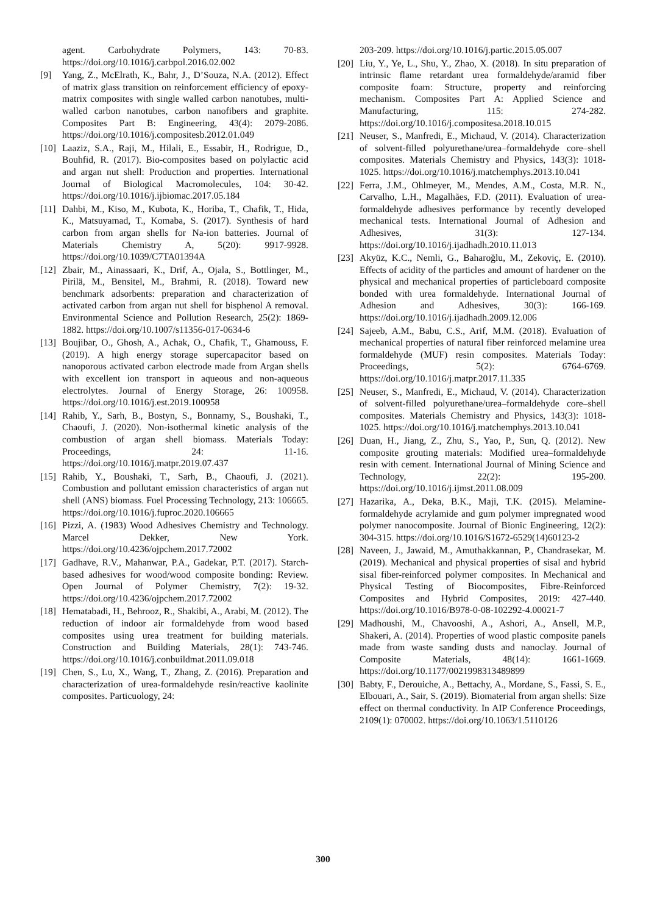agent. Carbohydrate Polymers, 143: 70-83. https://doi.org/10.1016/j.carbpol.2016.02.002
[9] Yang, Z., McElrath, K., Bahr, J., D’Souza, N.A. (2012). Effect of matrix glass transition on reinforcement efficiency of epoxy-matrix composites with single walled carbon nanotubes, multi-walled carbon nanotubes, carbon nanofibers and graphite. Composites Part B: Engineering, 43(4): 2079-2086. https://doi.org/10.1016/j.compositesb.2012.01.049
[10] Laaziz, S.A., Raji, M., Hilali, E., Essabir, H., Rodrigue, D., Bouhfid, R. (2017). Bio-composites based on polylactic acid and argan nut shell: Production and properties. International Journal of Biological Macromolecules, 104: 30-42. https://doi.org/10.1016/j.ijbiomac.2017.05.184
[11] Dahbi, M., Kiso, M., Kubota, K., Horiba, T., Chafik, T., Hida, K., Matsuyamad, T., Komaba, S. (2017). Synthesis of hard carbon from argan shells for Na-ion batteries. Journal of Materials Chemistry A, 5(20): 9917-9928. https://doi.org/10.1039/C7TA01394A
[12] Zbair, M., Ainassaari, K., Drif, A., Ojala, S., Bottlinger, M., Pirilä, M., Bensitel, M., Brahmi, R. (2018). Toward new benchmark adsorbents: preparation and characterization of activated carbon from argan nut shell for bisphenol A removal. Environmental Science and Pollution Research, 25(2): 1869-1882. https://doi.org/10.1007/s11356-017-0634-6
[13] Boujibar, O., Ghosh, A., Achak, O., Chafik, T., Ghamouss, F. (2019). A high energy storage supercapacitor based on nanoporous activated carbon electrode made from Argan shells with excellent ion transport in aqueous and non-aqueous electrolytes. Journal of Energy Storage, 26: 100958. https://doi.org/10.1016/j.est.2019.100958
[14] Rahib, Y., Sarh, B., Bostyn, S., Bonnamy, S., Boushaki, T., Chaoufi, J. (2020). Non-isothermal kinetic analysis of the combustion of argan shell biomass. Materials Today: Proceedings, 24: 11-16. https://doi.org/10.1016/j.matpr.2019.07.437
[15] Rahib, Y., Boushaki, T., Sarh, B., Chaoufi, J. (2021). Combustion and pollutant emission characteristics of argan nut shell (ANS) biomass. Fuel Processing Technology, 213: 106665. https://doi.org/10.1016/j.fuproc.2020.106665
[16] Pizzi, A. (1983) Wood Adhesives Chemistry and Technology. Marcel Dekker, New York. https://doi.org/10.4236/ojpchem.2017.72002
[17] Gadhave, R.V., Mahanwar, P.A., Gadekar, P.T. (2017). Starch-based adhesives for wood/wood composite bonding: Review. Open Journal of Polymer Chemistry, 7(2): 19-32. https://doi.org/10.4236/ojpchem.2017.72002
[18] Hematabadi, H., Behrooz, R., Shakibi, A., Arabi, M. (2012). The reduction of indoor air formaldehyde from wood based composites using urea treatment for building materials. Construction and Building Materials, 28(1): 743-746. https://doi.org/10.1016/j.conbuildmat.2011.09.018
[19] Chen, S., Lu, X., Wang, T., Zhang, Z. (2016). Preparation and characterization of urea-formaldehyde resin/reactive kaolinite composites. Particuology, 24:
203-209. https://doi.org/10.1016/j.partic.2015.05.007
[20] Liu, Y., Ye, L., Shu, Y., Zhao, X. (2018). In situ preparation of intrinsic flame retardant urea formaldehyde/aramid fiber composite foam: Structure, property and reinforcing mechanism. Composites Part A: Applied Science and Manufacturing, 115: 274-282. https://doi.org/10.1016/j.compositesa.2018.10.015
[21] Neuser, S., Manfredi, E., Michaud, V. (2014). Characterization of solvent-filled polyurethane/urea–formaldehyde core–shell composites. Materials Chemistry and Physics, 143(3): 1018-1025. https://doi.org/10.1016/j.matchemphys.2013.10.041
[22] Ferra, J.M., Ohlmeyer, M., Mendes, A.M., Costa, M.R. N., Carvalho, L.H., Magalhães, F.D. (2011). Evaluation of urea-formaldehyde adhesives performance by recently developed mechanical tests. International Journal of Adhesion and Adhesives, 31(3): 127-134. https://doi.org/10.1016/j.ijadhadh.2010.11.013
[23] Akyüz, K.C., Nemli, G., Baharoğlu, M., Zekoviç, E. (2010). Effects of acidity of the particles and amount of hardener on the physical and mechanical properties of particleboard composite bonded with urea formaldehyde. International Journal of Adhesion and Adhesives, 30(3): 166-169. https://doi.org/10.1016/j.ijadhadh.2009.12.006
[24] Sajeeb, A.M., Babu, C.S., Arif, M.M. (2018). Evaluation of mechanical properties of natural fiber reinforced melamine urea formaldehyde (MUF) resin composites. Materials Today: Proceedings, 5(2): 6764-6769. https://doi.org/10.1016/j.matpr.2017.11.335
[25] Neuser, S., Manfredi, E., Michaud, V. (2014). Characterization of solvent-filled polyurethane/urea–formaldehyde core–shell composites. Materials Chemistry and Physics, 143(3): 1018-1025. https://doi.org/10.1016/j.matchemphys.2013.10.041
[26] Duan, H., Jiang, Z., Zhu, S., Yao, P., Sun, Q. (2012). New composite grouting materials: Modified urea–formaldehyde resin with cement. International Journal of Mining Science and Technology, 22(2): 195-200. https://doi.org/10.1016/j.ijmst.2011.08.009
[27] Hazarika, A., Deka, B.K., Maji, T.K. (2015). Melamine-formaldehyde acrylamide and gum polymer impregnated wood polymer nanocomposite. Journal of Bionic Engineering, 12(2): 304-315. https://doi.org/10.1016/S1672-6529(14)60123-2
[28] Naveen, J., Jawaid, M., Amuthakkannan, P., Chandrasekar, M. (2019). Mechanical and physical properties of sisal and hybrid sisal fiber-reinforced polymer composites. In Mechanical and Physical Testing of Biocomposites, Fibre-Reinforced Composites and Hybrid Composites, 2019: 427-440. https://doi.org/10.1016/B978-0-08-102292-4.00021-7
[29] Madhoushi, M., Chavooshi, A., Ashori, A., Ansell, M.P., Shakeri, A. (2014). Properties of wood plastic composite panels made from waste sanding dusts and nanoclay. Journal of Composite Materials, 48(14): 1661-1669. https://doi.org/10.1177/0021998313489899
[30] Babty, F., Derouiche, A., Bettachy, A., Mordane, S., Fassi, S. E., Elbouari, A., Sair, S. (2019). Biomaterial from argan shells: Size effect on thermal conductivity. In AIP Conference Proceedings, 2109(1): 070002. https://doi.org/10.1063/1.5110126
300